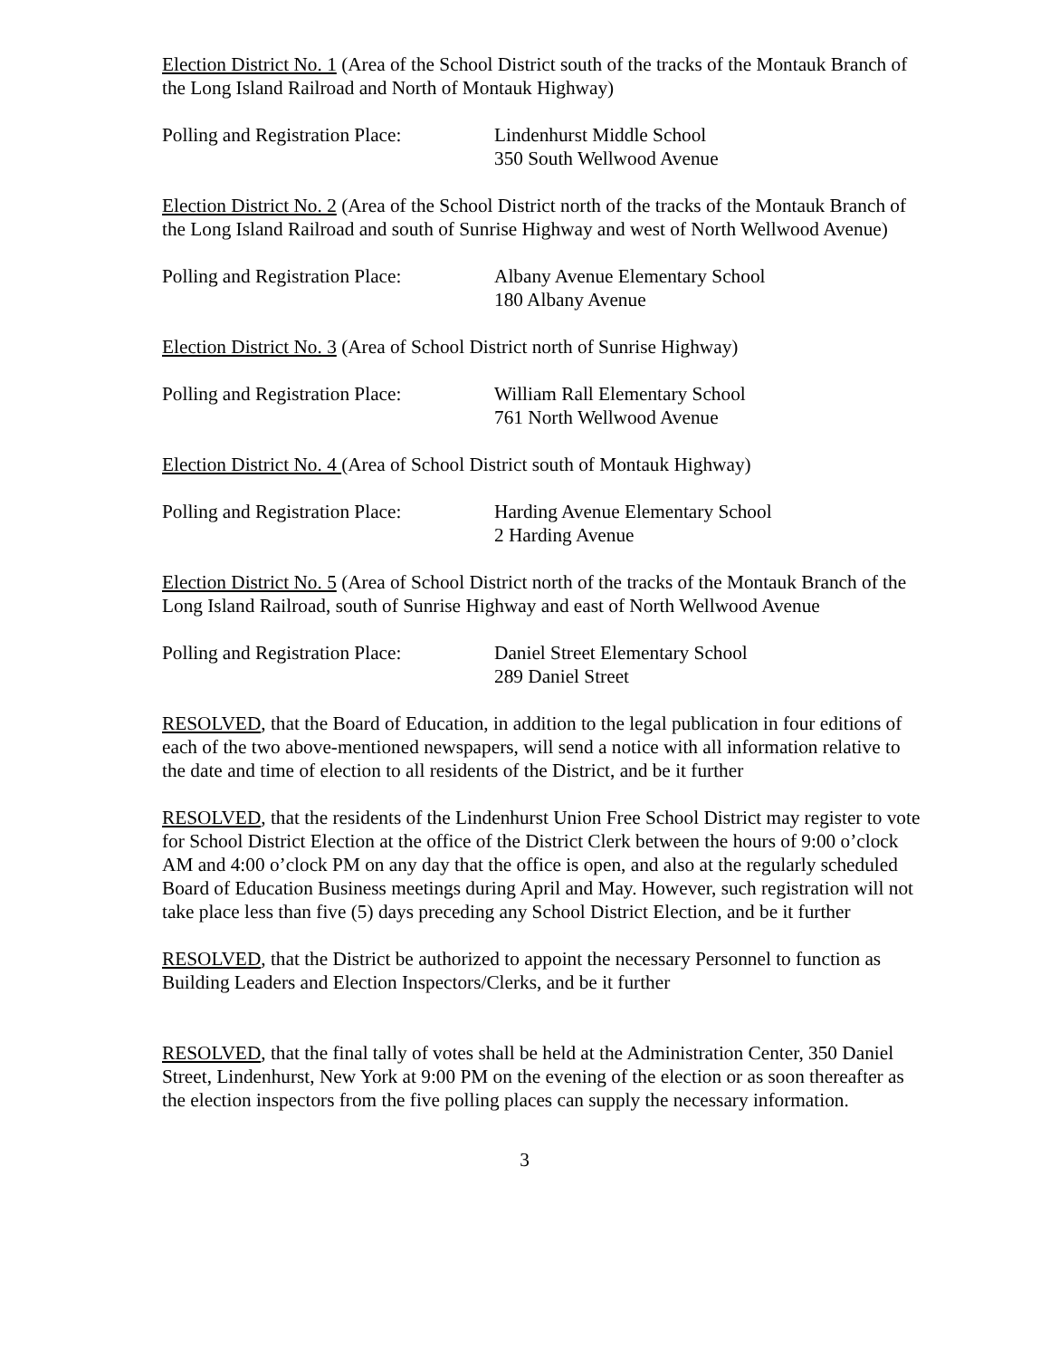Election District No. 1 (Area of the School District south of the tracks of the Montauk Branch of the Long Island Railroad and North of Montauk Highway)
Polling and Registration Place:
Lindenhurst Middle School
350 South Wellwood Avenue
Election District No. 2 (Area of the School District north of the tracks of the Montauk Branch of the Long Island Railroad and south of Sunrise Highway and west of North Wellwood Avenue)
Polling and Registration Place:
Albany Avenue Elementary School
180 Albany Avenue
Election District No. 3 (Area of School District north of Sunrise Highway)
Polling and Registration Place:
William Rall Elementary School
761 North Wellwood Avenue
Election District No. 4 (Area of School District south of Montauk Highway)
Polling and Registration Place:
Harding Avenue Elementary School
2 Harding Avenue
Election District No. 5 (Area of School District north of the tracks of the Montauk Branch of the Long Island Railroad, south of Sunrise Highway and east of North Wellwood Avenue
Polling and Registration Place:
Daniel Street Elementary School
289 Daniel Street
RESOLVED, that the Board of Education, in addition to the legal publication in four editions of each of the two above-mentioned newspapers, will send a notice with all information relative to the date and time of election to all residents of the District, and be it further
RESOLVED, that the residents of the Lindenhurst Union Free School District may register to vote for School District Election at the office of the District Clerk between the hours of 9:00 o’clock AM and 4:00 o’clock PM on any day that the office is open, and also at the regularly scheduled Board of Education Business meetings during April and May. However, such registration will not take place less than five (5) days preceding any School District Election, and be it further
RESOLVED, that the District be authorized to appoint the necessary Personnel to function as Building Leaders and Election Inspectors/Clerks, and be it further
RESOLVED, that the final tally of votes shall be held at the Administration Center, 350 Daniel Street, Lindenhurst, New York at 9:00 PM on the evening of the election or as soon thereafter as the election inspectors from the five polling places can supply the necessary information.
3